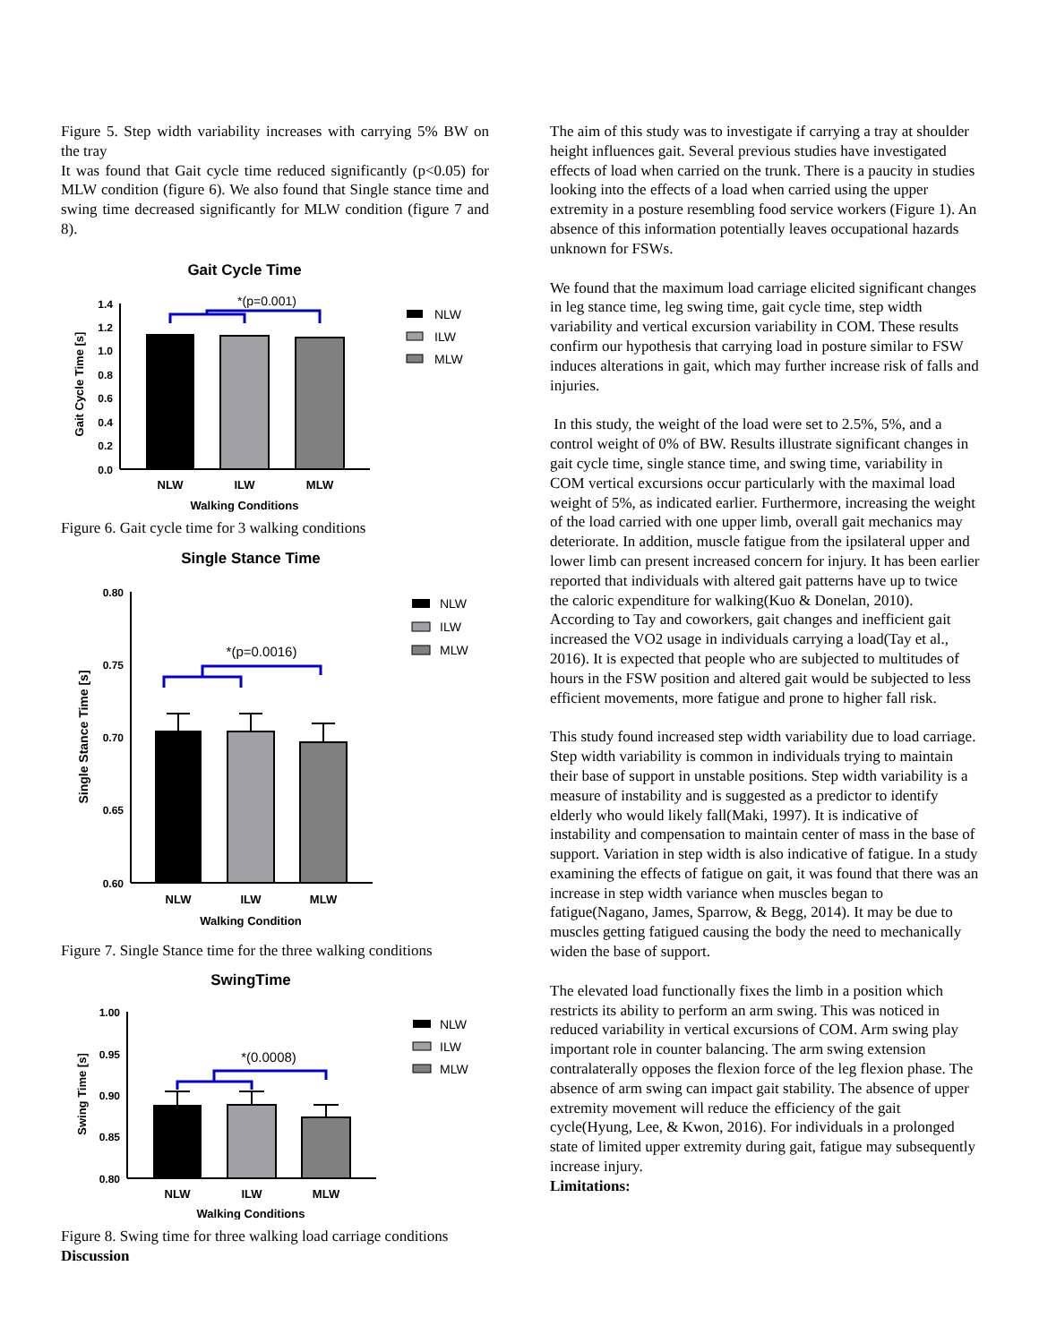Figure 5. Step width variability increases with carrying 5% BW on the tray
It was found that Gait cycle time reduced significantly (p<0.05) for MLW condition (figure 6). We also found that Single stance time and swing time decreased significantly for MLW condition (figure 7 and 8).
Gait Cycle Time
1.4
1.2
1.0
0.8
0.6
0.4
0.2
0.0
*(p=0.001)
Gait Cycle Time [s]
NLW
ILW
MLW
Walking Conditions
NLW
ILW
MLW
Figure 6. Gait cycle time for 3 walking conditions
Single Stance Time
0.80
0.75
0.70
0.65
0.60
*(p=0.0016)
Single Stance Time [s]
NLW
ILW
MLW
Walking Condition
NLW
ILW
MLW
Figure 7. Single Stance time for the three walking conditions
SwingTime
1.00
0.95
0.90
0.85
0.80
*(0.0008)
Swing Time [s]
NLW
ILW
MLW
Walking Conditions
NLW
ILW
MLW
Figure 8. Swing time for three walking load carriage conditions
Discussion
The aim of this study was to investigate if carrying a tray at shoulder height influences gait. Several previous studies have investigated effects of load when carried on the trunk. There is a paucity in studies looking into the effects of a load when carried using the upper extremity in a posture resembling food service workers (Figure 1). An absence of this information potentially leaves occupational hazards unknown for FSWs.
We found that the maximum load carriage elicited significant changes in leg stance time, leg swing time, gait cycle time, step width variability and vertical excursion variability in COM. These results confirm our hypothesis that carrying load in posture similar to FSW induces alterations in gait, which may further increase risk of falls and injuries.
In this study, the weight of the load were set to 2.5%, 5%, and a control weight of 0% of BW. Results illustrate significant changes in gait cycle time, single stance time, and swing time, variability in COM vertical excursions occur particularly with the maximal load weight of 5%, as indicated earlier. Furthermore, increasing the weight of the load carried with one upper limb, overall gait mechanics may deteriorate. In addition, muscle fatigue from the ipsilateral upper and lower limb can present increased concern for injury. It has been earlier reported that individuals with altered gait patterns have up to twice the caloric expenditure for walking(Kuo & Donelan, 2010). According to Tay and coworkers, gait changes and inefficient gait increased the VO2 usage in individuals carrying a load(Tay et al., 2016). It is expected that people who are subjected to multitudes of hours in the FSW position and altered gait would be subjected to less efficient movements, more fatigue and prone to higher fall risk.
This study found increased step width variability due to load carriage. Step width variability is common in individuals trying to maintain their base of support in unstable positions. Step width variability is a measure of instability and is suggested as a predictor to identify elderly who would likely fall(Maki, 1997). It is indicative of instability and compensation to maintain center of mass in the base of support. Variation in step width is also indicative of fatigue. In a study examining the effects of fatigue on gait, it was found that there was an increase in step width variance when muscles began to fatigue(Nagano, James, Sparrow, & Begg, 2014). It may be due to muscles getting fatigued causing the body the need to mechanically widen the base of support.
The elevated load functionally fixes the limb in a position which restricts its ability to perform an arm swing. This was noticed in reduced variability in vertical excursions of COM. Arm swing play important role in counter balancing. The arm swing extension contralaterally opposes the flexion force of the leg flexion phase. The absence of arm swing can impact gait stability. The absence of upper extremity movement will reduce the efficiency of the gait cycle(Hyung, Lee, & Kwon, 2016). For individuals in a prolonged state of limited upper extremity during gait, fatigue may subsequently increase injury.
Limitations: